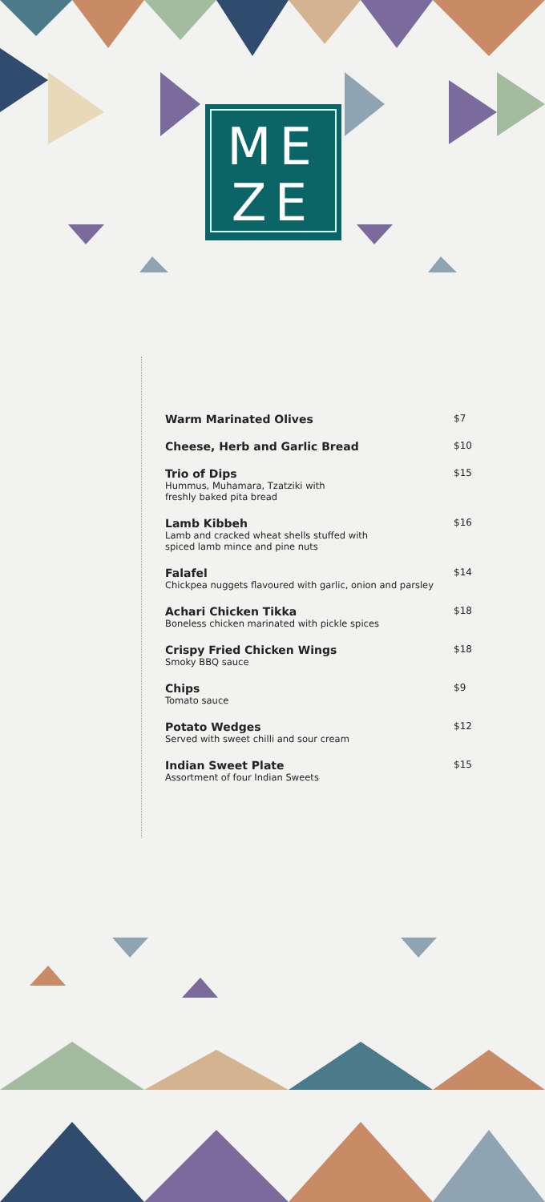ME
ZE
Warm Marinated Olives
$7
Cheese, Herb and Garlic Bread
$10
Trio of Dips
Hummus, Muhamara, Tzatziki with
freshly baked pita bread
$15
Lamb Kibbeh
Lamb and cracked wheat shells stuffed with
spiced lamb mince and pine nuts
$16
Falafel
Chickpea nuggets flavoured with garlic, onion and parsley
$14
Achari Chicken Tikka
Boneless chicken marinated with pickle spices
$18
Crispy Fried Chicken Wings
Smoky BBQ sauce
$18
Chips
Tomato sauce
$9
Potato Wedges
Served with sweet chilli and sour cream
$12
Indian Sweet Plate
Assortment of four Indian Sweets
$15